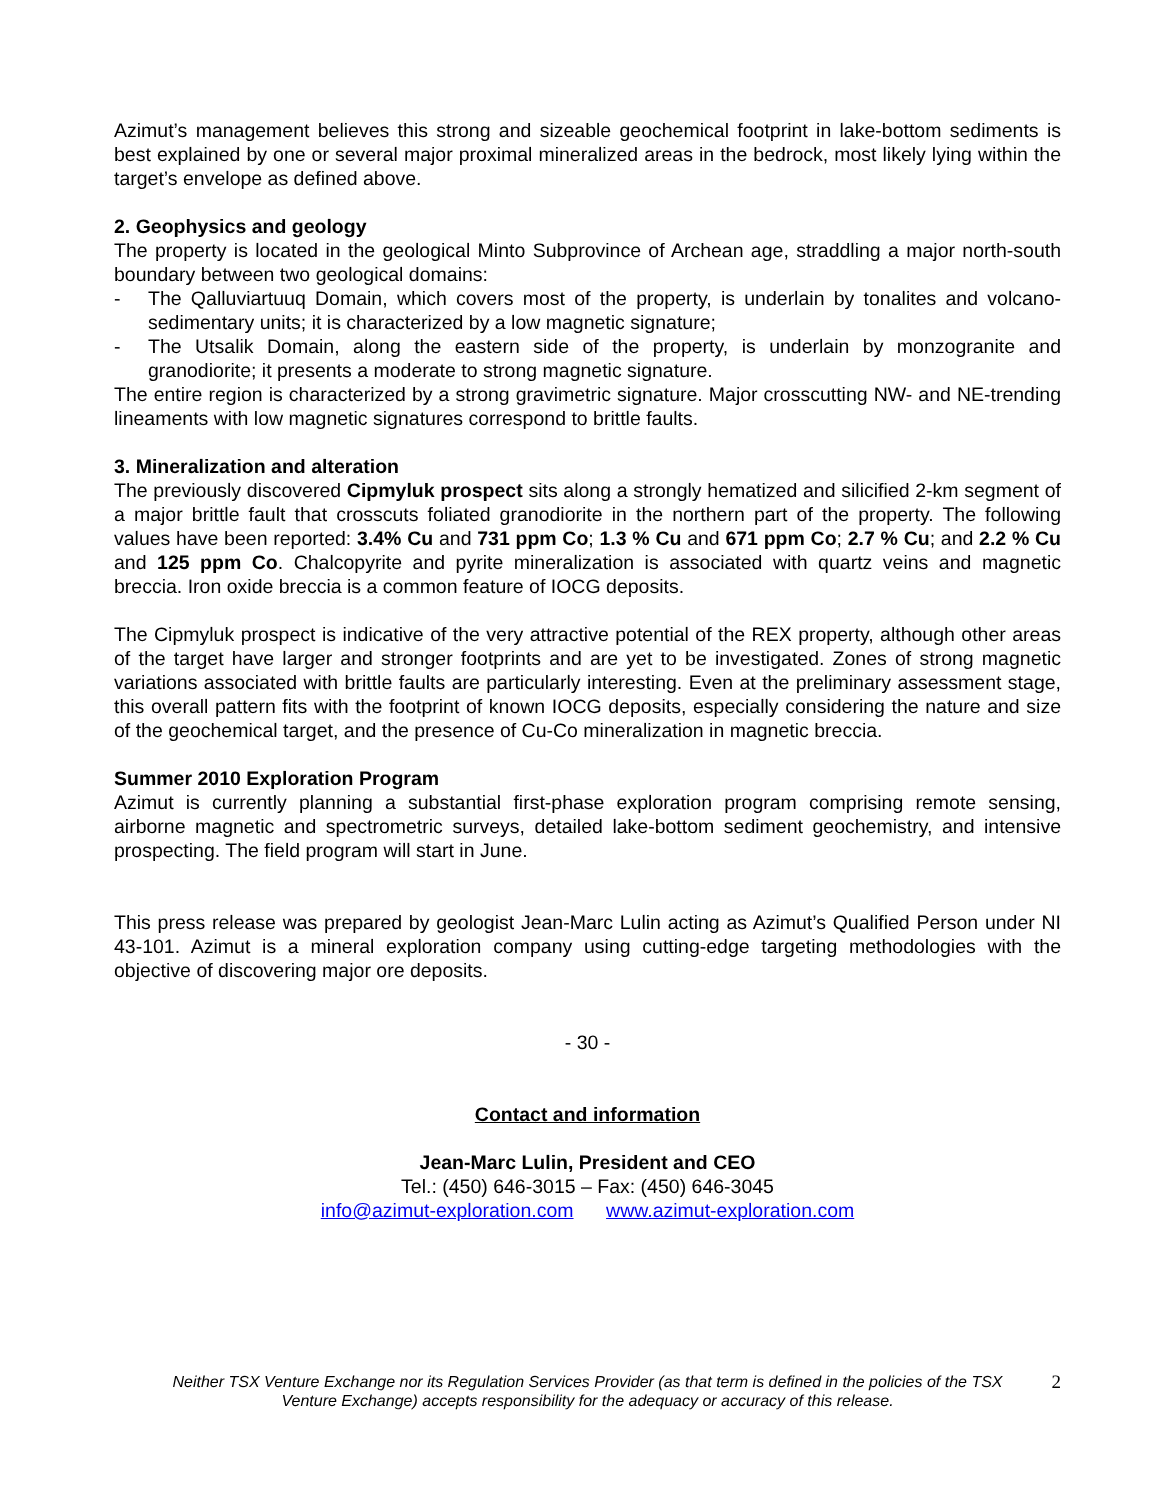Azimut’s management believes this strong and sizeable geochemical footprint in lake-bottom sediments is best explained by one or several major proximal mineralized areas in the bedrock, most likely lying within the target’s envelope as defined above.
2. Geophysics and geology
The property is located in the geological Minto Subprovince of Archean age, straddling a major north-south boundary between two geological domains:
- The Qalluviartuuq Domain, which covers most of the property, is underlain by tonalites and volcano-sedimentary units; it is characterized by a low magnetic signature;
- The Utsalik Domain, along the eastern side of the property, is underlain by monzogranite and granodiorite; it presents a moderate to strong magnetic signature.
The entire region is characterized by a strong gravimetric signature. Major crosscutting NW- and NE-trending lineaments with low magnetic signatures correspond to brittle faults.
3. Mineralization and alteration
The previously discovered Cipmyluk prospect sits along a strongly hematized and silicified 2-km segment of a major brittle fault that crosscuts foliated granodiorite in the northern part of the property. The following values have been reported: 3.4% Cu and 731 ppm Co; 1.3 % Cu and 671 ppm Co; 2.7 % Cu; and 2.2 % Cu and 125 ppm Co. Chalcopyrite and pyrite mineralization is associated with quartz veins and magnetic breccia. Iron oxide breccia is a common feature of IOCG deposits.
The Cipmyluk prospect is indicative of the very attractive potential of the REX property, although other areas of the target have larger and stronger footprints and are yet to be investigated. Zones of strong magnetic variations associated with brittle faults are particularly interesting. Even at the preliminary assessment stage, this overall pattern fits with the footprint of known IOCG deposits, especially considering the nature and size of the geochemical target, and the presence of Cu-Co mineralization in magnetic breccia.
Summer 2010 Exploration Program
Azimut is currently planning a substantial first-phase exploration program comprising remote sensing, airborne magnetic and spectrometric surveys, detailed lake-bottom sediment geochemistry, and intensive prospecting. The field program will start in June.
This press release was prepared by geologist Jean-Marc Lulin acting as Azimut’s Qualified Person under NI 43-101. Azimut is a mineral exploration company using cutting-edge targeting methodologies with the objective of discovering major ore deposits.
- 30 -
Contact and information
Jean-Marc Lulin, President and CEO
Tel.: (450) 646-3015 – Fax: (450) 646-3045
info@azimut-exploration.com www.azimut-exploration.com
Neither TSX Venture Exchange nor its Regulation Services Provider (as that term is defined in the policies of the TSX Venture Exchange) accepts responsibility for the adequacy or accuracy of this release.
2